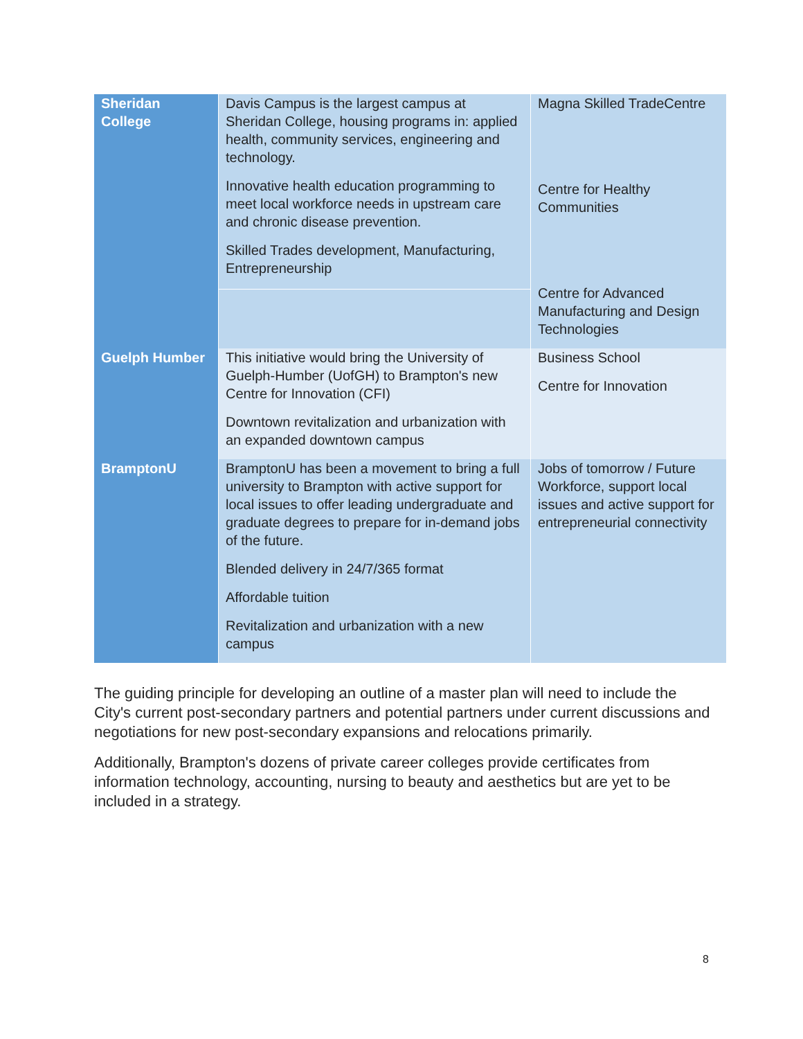| Sheridan College | Davis Campus is the largest campus at Sheridan College, housing programs in: applied health, community services, engineering and technology. Innovative health education programming to meet local workforce needs in upstream care and chronic disease prevention. Skilled Trades development, Manufacturing, Entrepreneurship | Magna Skilled TradeCentre Centre for Healthy Communities Centre for Advanced Manufacturing and Design Technologies |
| Guelph Humber | This initiative would bring the University of Guelph-Humber (UofGH) to Brampton's new Centre for Innovation (CFI) Downtown revitalization and urbanization with an expanded downtown campus | Business School Centre for Innovation |
| BramptonU | BramptonU has been a movement to bring a full university to Brampton with active support for local issues to offer leading undergraduate and graduate degrees to prepare for in-demand jobs of the future. Blended delivery in 24/7/365 format Affordable tuition Revitalization and urbanization with a new campus | Jobs of tomorrow / Future Workforce, support local issues and active support for entrepreneurial connectivity |
The guiding principle for developing an outline of a master plan will need to include the City's current post-secondary partners and potential partners under current discussions and negotiations for new post-secondary expansions and relocations primarily.
Additionally, Brampton's dozens of private career colleges provide certificates from information technology, accounting, nursing to beauty and aesthetics but are yet to be included in a strategy.
8